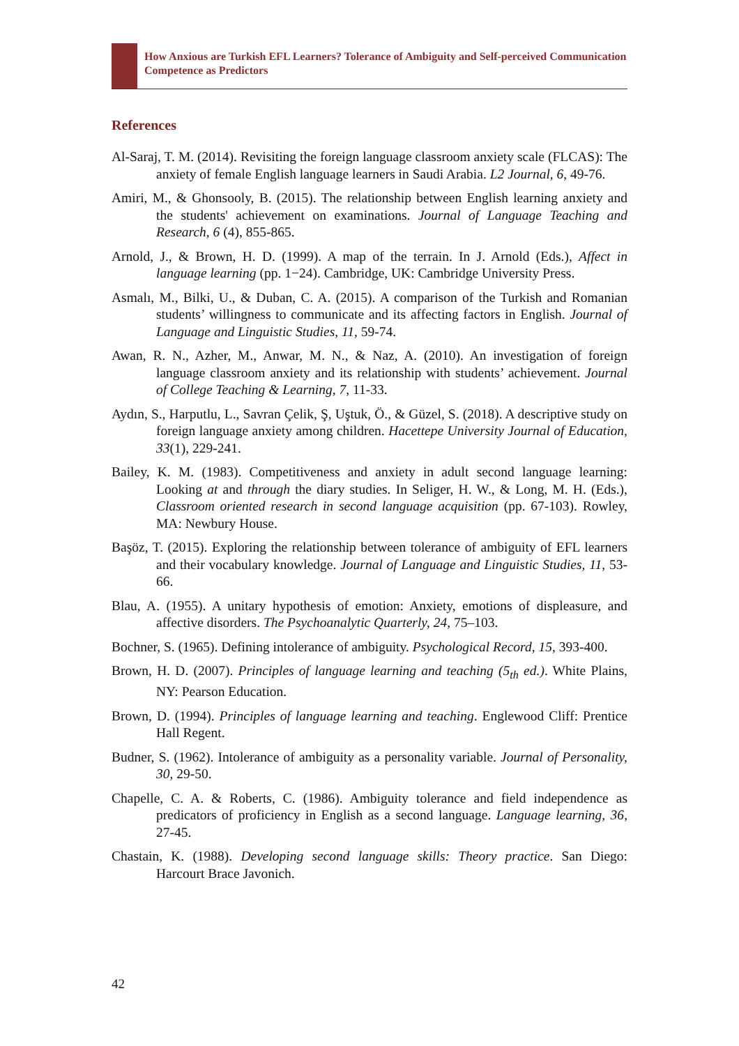How Anxious are Turkish EFL Learners? Tolerance of Ambiguity and Self-perceived Communication Competence as Predictors
References
Al-Saraj, T. M. (2014). Revisiting the foreign language classroom anxiety scale (FLCAS): The anxiety of female English language learners in Saudi Arabia. L2 Journal, 6, 49-76.
Amiri, M., & Ghonsooly, B. (2015). The relationship between English learning anxiety and the students' achievement on examinations. Journal of Language Teaching and Research, 6 (4), 855-865.
Arnold, J., & Brown, H. D. (1999). A map of the terrain. In J. Arnold (Eds.), Affect in language learning (pp. 1−24). Cambridge, UK: Cambridge University Press.
Asmalı, M., Bilki, U., & Duban, C. A. (2015). A comparison of the Turkish and Romanian students’ willingness to communicate and its affecting factors in English. Journal of Language and Linguistic Studies, 11, 59-74.
Awan, R. N., Azher, M., Anwar, M. N., & Naz, A. (2010). An investigation of foreign language classroom anxiety and its relationship with students’ achievement. Journal of College Teaching & Learning, 7, 11-33.
Aydın, S., Harputlu, L., Savran Çelik, Ş, Uştuk, Ö., & Güzel, S. (2018). A descriptive study on foreign language anxiety among children. Hacettepe University Journal of Education, 33(1), 229-241.
Bailey, K. M. (1983). Competitiveness and anxiety in adult second language learning: Looking at and through the diary studies. In Seliger, H. W., & Long, M. H. (Eds.), Classroom oriented research in second language acquisition (pp. 67-103). Rowley, MA: Newbury House.
Başöz, T. (2015). Exploring the relationship between tolerance of ambiguity of EFL learners and their vocabulary knowledge. Journal of Language and Linguistic Studies, 11, 53-66.
Blau, A. (1955). A unitary hypothesis of emotion: Anxiety, emotions of displeasure, and affective disorders. The Psychoanalytic Quarterly, 24, 75–103.
Bochner, S. (1965). Defining intolerance of ambiguity. Psychological Record, 15, 393-400.
Brown, H. D. (2007). Principles of language learning and teaching (5<sub>th</sub> ed.). White Plains, NY: Pearson Education.
Brown, D. (1994). Principles of language learning and teaching. Englewood Cliff: Prentice Hall Regent.
Budner, S. (1962). Intolerance of ambiguity as a personality variable. Journal of Personality, 30, 29-50.
Chapelle, C. A. & Roberts, C. (1986). Ambiguity tolerance and field independence as predicators of proficiency in English as a second language. Language learning, 36, 27-45.
Chastain, K. (1988). Developing second language skills: Theory practice. San Diego: Harcourt Brace Javonich.
42